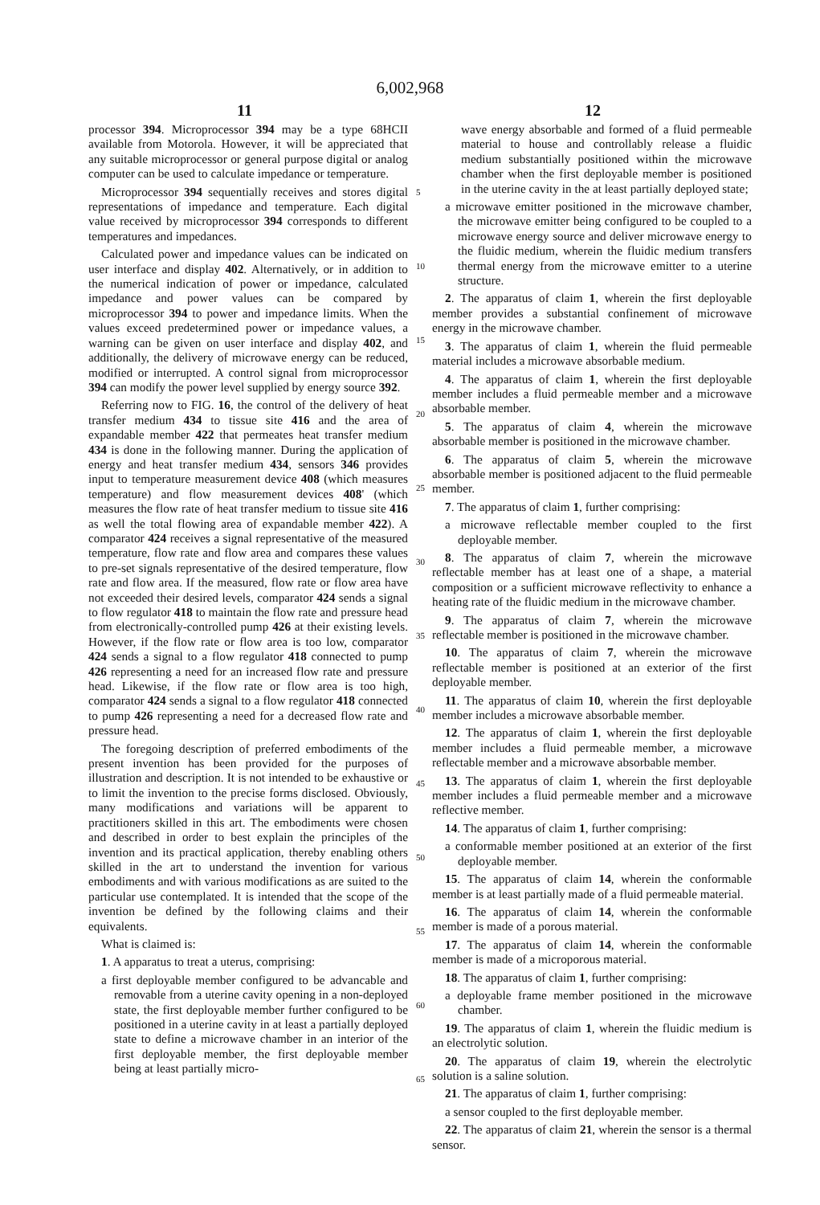6,002,968
11 12
processor 394. Microprocessor 394 may be a type 68HCII available from Motorola. However, it will be appreciated that any suitable microprocessor or general purpose digital or analog computer can be used to calculate impedance or temperature.
Microprocessor 394 sequentially receives and stores digital representations of impedance and temperature. Each digital value received by microprocessor 394 corresponds to different temperatures and impedances.
Calculated power and impedance values can be indicated on user interface and display 402. Alternatively, or in addition to the numerical indication of power or impedance, calculated impedance and power values can be compared by microprocessor 394 to power and impedance limits. When the values exceed predetermined power or impedance values, a warning can be given on user interface and display 402, and additionally, the delivery of microwave energy can be reduced, modified or interrupted. A control signal from microprocessor 394 can modify the power level supplied by energy source 392.
Referring now to FIG. 16, the control of the delivery of heat transfer medium 434 to tissue site 416 and the area of expandable member 422 that permeates heat transfer medium 434 is done in the following manner. During the application of energy and heat transfer medium 434, sensors 346 provides input to temperature measurement device 408 (which measures temperature) and flow measurement devices 408' (which measures the flow rate of heat transfer medium to tissue site 416 as well the total flowing area of expandable member 422). A comparator 424 receives a signal representative of the measured temperature, flow rate and flow area and compares these values to pre-set signals representative of the desired temperature, flow rate and flow area. If the measured, flow rate or flow area have not exceeded their desired levels, comparator 424 sends a signal to flow regulator 418 to maintain the flow rate and pressure head from electronically-controlled pump 426 at their existing levels. However, if the flow rate or flow area is too low, comparator 424 sends a signal to a flow regulator 418 connected to pump 426 representing a need for an increased flow rate and pressure head. Likewise, if the flow rate or flow area is too high, comparator 424 sends a signal to a flow regulator 418 connected to pump 426 representing a need for a decreased flow rate and pressure head.
The foregoing description of preferred embodiments of the present invention has been provided for the purposes of illustration and description. It is not intended to be exhaustive or to limit the invention to the precise forms disclosed. Obviously, many modifications and variations will be apparent to practitioners skilled in this art. The embodiments were chosen and described in order to best explain the principles of the invention and its practical application, thereby enabling others skilled in the art to understand the invention for various embodiments and with various modifications as are suited to the particular use contemplated. It is intended that the scope of the invention be defined by the following claims and their equivalents.
What is claimed is:
1. A apparatus to treat a uterus, comprising:
a first deployable member configured to be advancable and removable from a uterine cavity opening in a non-deployed state, the first deployable member further configured to be positioned in a uterine cavity in at least a partially deployed state to define a microwave chamber in an interior of the first deployable member, the first deployable member being at least partially micro-
5
10
15
20
25
30
35
40
45
50
55
60
65
wave energy absorbable and formed of a fluid permeable material to house and controllably release a fluidic medium substantially positioned within the microwave chamber when the first deployable member is positioned in the uterine cavity in the at least partially deployed state;
a microwave emitter positioned in the microwave chamber, the microwave emitter being configured to be coupled to a microwave energy source and deliver microwave energy to the fluidic medium, wherein the fluidic medium transfers thermal energy from the microwave emitter to a uterine structure.
2. The apparatus of claim 1, wherein the first deployable member provides a substantial confinement of microwave energy in the microwave chamber.
3. The apparatus of claim 1, wherein the fluid permeable material includes a microwave absorbable medium.
4. The apparatus of claim 1, wherein the first deployable member includes a fluid permeable member and a microwave absorbable member.
5. The apparatus of claim 4, wherein the microwave absorbable member is positioned in the microwave chamber.
6. The apparatus of claim 5, wherein the microwave absorbable member is positioned adjacent to the fluid permeable member.
7. The apparatus of claim 1, further comprising:
a microwave reflectable member coupled to the first deployable member.
8. The apparatus of claim 7, wherein the microwave reflectable member has at least one of a shape, a material composition or a sufficient microwave reflectivity to enhance a heating rate of the fluidic medium in the microwave chamber.
9. The apparatus of claim 7, wherein the microwave reflectable member is positioned in the microwave chamber.
10. The apparatus of claim 7, wherein the microwave reflectable member is positioned at an exterior of the first deployable member.
11. The apparatus of claim 10, wherein the first deployable member includes a microwave absorbable member.
12. The apparatus of claim 1, wherein the first deployable member includes a fluid permeable member, a microwave reflectable member and a microwave absorbable member.
13. The apparatus of claim 1, wherein the first deployable member includes a fluid permeable member and a microwave reflective member.
14. The apparatus of claim 1, further comprising:
a conformable member positioned at an exterior of the first deployable member.
15. The apparatus of claim 14, wherein the conformable member is at least partially made of a fluid permeable material.
16. The apparatus of claim 14, wherein the conformable member is made of a porous material.
17. The apparatus of claim 14, wherein the conformable member is made of a microporous material.
18. The apparatus of claim 1, further comprising:
a deployable frame member positioned in the microwave chamber.
19. The apparatus of claim 1, wherein the fluidic medium is an electrolytic solution.
20. The apparatus of claim 19, wherein the electrolytic solution is a saline solution.
21. The apparatus of claim 1, further comprising:
a sensor coupled to the first deployable member.
22. The apparatus of claim 21, wherein the sensor is a thermal sensor.